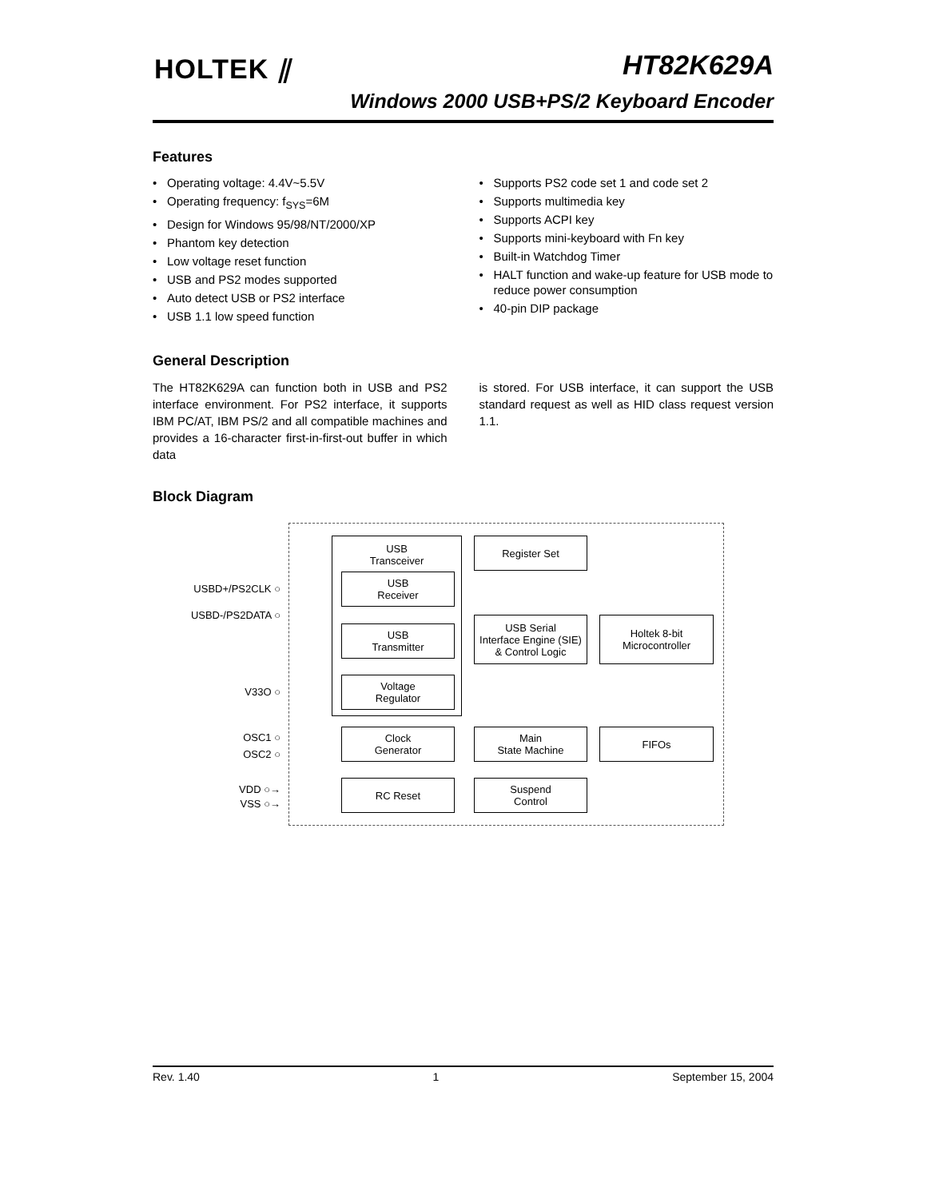HOLTEK ⫽ HT82K629A
Windows 2000 USB+PS/2 Keyboard Encoder
Features
• Operating voltage: 4.4V~5.5V
• Operating frequency: f<sub>SYS</sub>=6M
• Design for Windows 95/98/NT/2000/XP
• Phantom key detection
• Low voltage reset function
• USB and PS2 modes supported
• Auto detect USB or PS2 interface
• USB 1.1 low speed function
• Supports PS2 code set 1 and code set 2
• Supports multimedia key
• Supports ACPI key
• Supports mini-keyboard with Fn key
• Built-in Watchdog Timer
• HALT function and wake-up feature for USB mode to reduce power consumption
• 40-pin DIP package
General Description
The HT82K629A can function both in USB and PS2 interface environment. For PS2 interface, it supports IBM PC/AT, IBM PS/2 and all compatible machines and provides a 16-character first-in-first-out buffer in which data
is stored. For USB interface, it can support the USB standard request as well as HID class request version 1.1.
Block Diagram
USB
Transceiver
USB
Receiver
USB
Transmitter
Voltage
Regulator
Clock
Generator
RC Reset
Register Set
USB Serial
Interface Engine (SIE)
& Control Logic
Main
State Machine
Suspend
Control
Holtek 8-bit
Microcontroller
FIFOs
USBD+/PS2CLK ○
USBD-/PS2DATA ○
V33O ○
OSC1 ○
OSC2 ○
VDD ○→
VSS ○→
Rev. 1.40 1 September 15, 2004